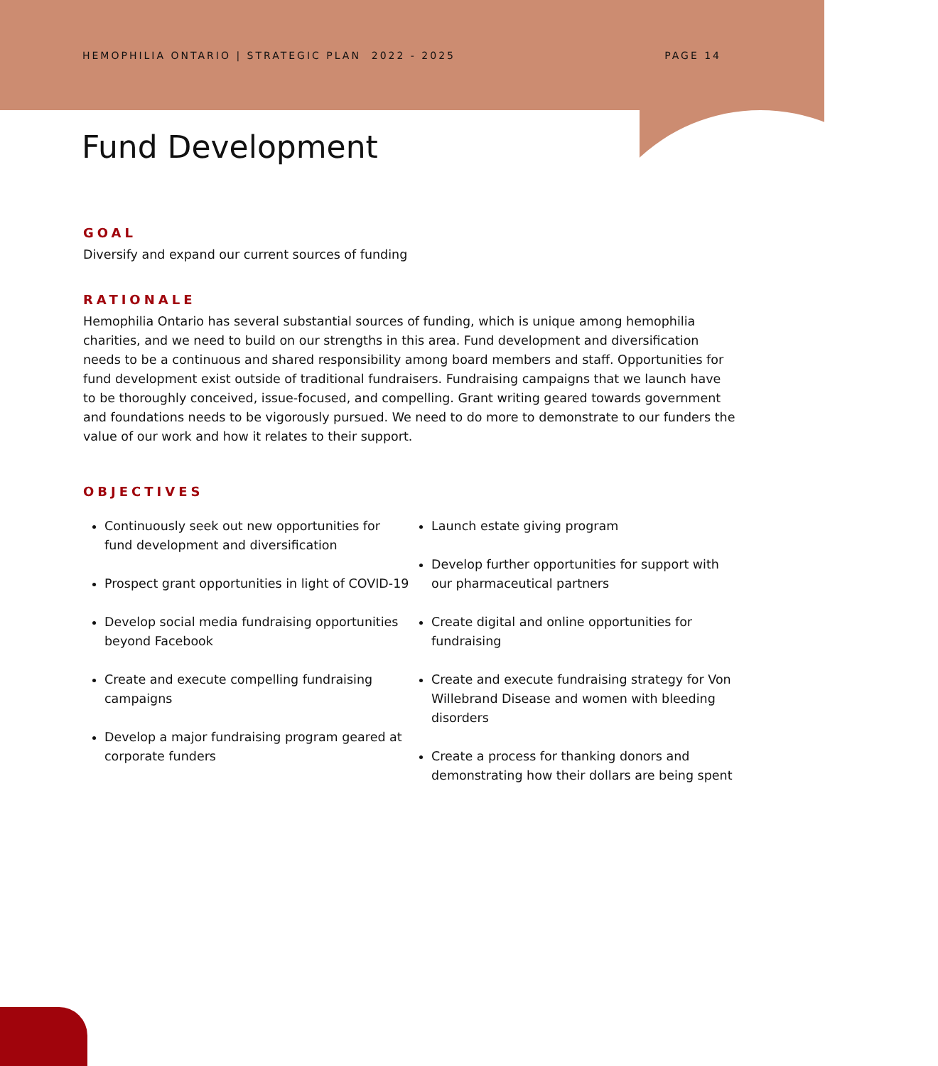HEMOPHILIA ONTARIO | STRATEGIC PLAN 2022 - 2025 PAGE 14
Fund Development
GOAL
Diversify and expand our current sources of funding
RATIONALE
Hemophilia Ontario has several substantial sources of funding, which is unique among hemophilia charities, and we need to build on our strengths in this area. Fund development and diversification needs to be a continuous and shared responsibility among board members and staff. Opportunities for fund development exist outside of traditional fundraisers. Fundraising campaigns that we launch have to be thoroughly conceived, issue-focused, and compelling. Grant writing geared towards government and foundations needs to be vigorously pursued. We need to do more to demonstrate to our funders the value of our work and how it relates to their support.
OBJECTIVES
Continuously seek out new opportunities for fund development and diversification
Prospect grant opportunities in light of COVID-19
Develop social media fundraising opportunities beyond Facebook
Create and execute compelling fundraising campaigns
Develop a major fundraising program geared at corporate funders
Launch estate giving program
Develop further opportunities for support with our pharmaceutical partners
Create digital and online opportunities for fundraising
Create and execute fundraising strategy for Von Willebrand Disease and women with bleeding disorders
Create a process for thanking donors and demonstrating how their dollars are being spent